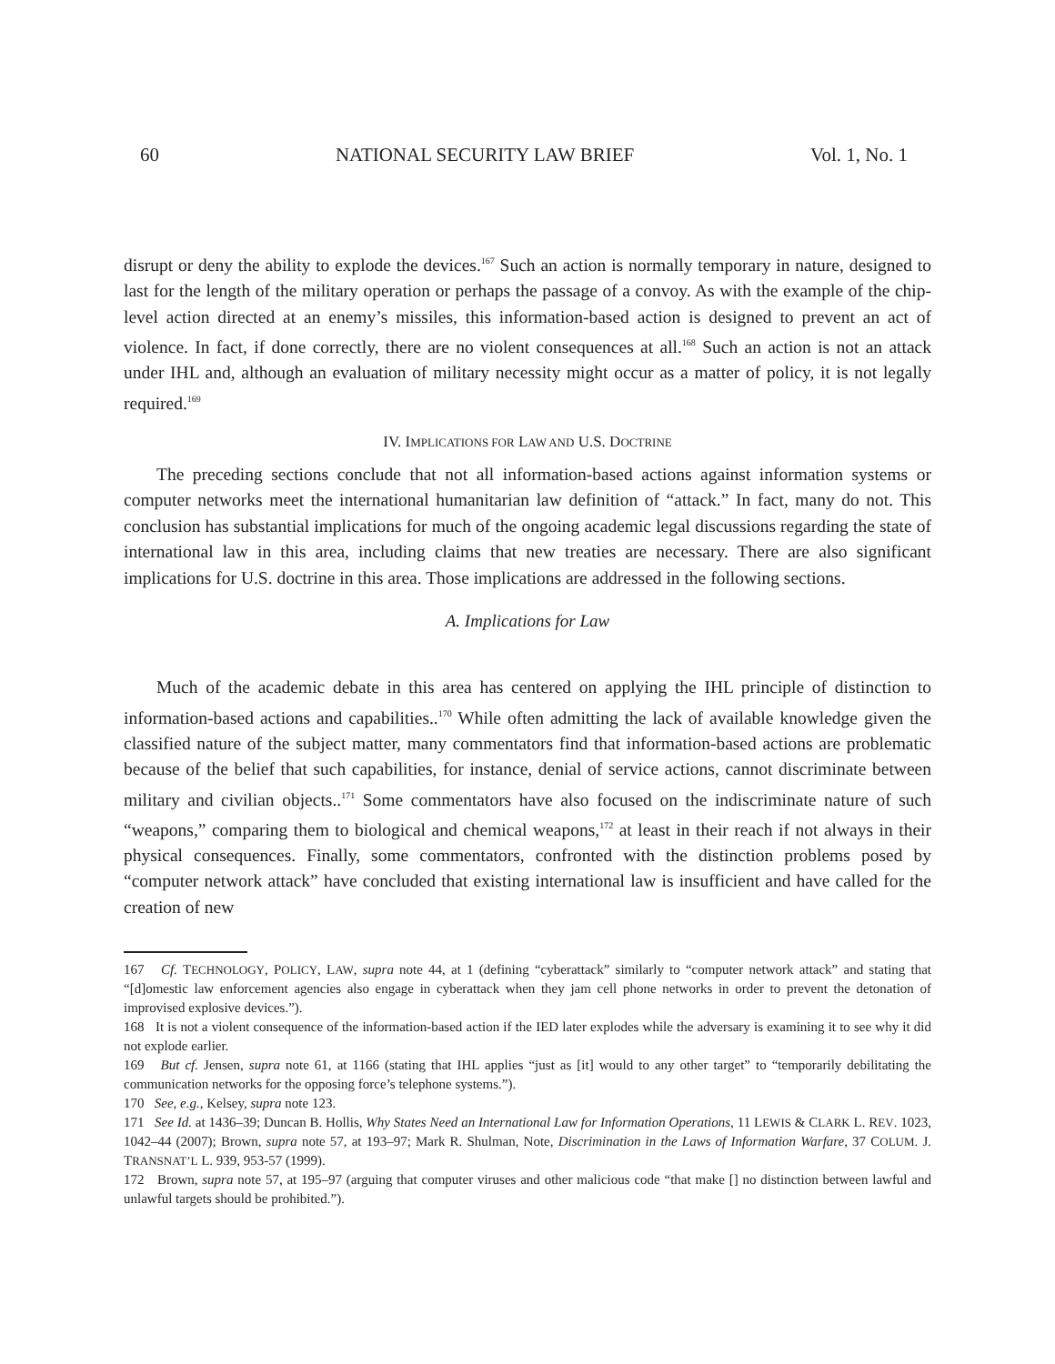60 NATIONAL SECURITY LAW BRIEF Vol. 1, No. 1
disrupt or deny the ability to explode the devices.<sup>167</sup> Such an action is normally temporary in nature, designed to last for the length of the military operation or perhaps the passage of a convoy. As with the example of the chip-level action directed at an enemy’s missiles, this information-based action is designed to prevent an act of violence. In fact, if done correctly, there are no violent consequences at all.<sup>168</sup> Such an action is not an attack under IHL and, although an evaluation of military necessity might occur as a matter of policy, it is not legally required.<sup>169</sup>
IV. IMPLICATIONS FOR LAW AND U.S. DOCTRINE
The preceding sections conclude that not all information-based actions against information systems or computer networks meet the international humanitarian law definition of “attack.” In fact, many do not. This conclusion has substantial implications for much of the ongoing academic legal discussions regarding the state of international law in this area, including claims that new treaties are necessary. There are also significant implications for U.S. doctrine in this area. Those implications are addressed in the following sections.
A. Implications for Law
Much of the academic debate in this area has centered on applying the IHL principle of distinction to information-based actions and capabilities..<sup>170</sup> While often admitting the lack of available knowledge given the classified nature of the subject matter, many commentators find that information-based actions are problematic because of the belief that such capabilities, for instance, denial of service actions, cannot discriminate between military and civilian objects..<sup>171</sup> Some commentators have also focused on the indiscriminate nature of such “weapons,” comparing them to biological and chemical weapons,<sup>172</sup> at least in their reach if not always in their physical consequences. Finally, some commentators, confronted with the distinction problems posed by “computer network attack” have concluded that existing international law is insufficient and have called for the creation of new
167 Cf. TECHNOLOGY, POLICY, LAW, supra note 44, at 1 (defining “cyberattack” similarly to “computer network attack” and stating that “[d]omestic law enforcement agencies also engage in cyberattack when they jam cell phone networks in order to prevent the detonation of improvised explosive devices.”).
168 It is not a violent consequence of the information-based action if the IED later explodes while the adversary is examining it to see why it did not explode earlier.
169 But cf. Jensen, supra note 61, at 1166 (stating that IHL applies “just as [it] would to any other target” to “temporarily debilitating the communication networks for the opposing force’s telephone systems.”).
170 See, e.g., Kelsey, supra note 123.
171 See Id. at 1436–39; Duncan B. Hollis, Why States Need an International Law for Information Operations, 11 LEWIS & CLARK L. REV. 1023, 1042–44 (2007); Brown, supra note 57, at 193–97; Mark R. Shulman, Note, Discrimination in the Laws of Information Warfare, 37 COLUM. J. TRANSNAT’L L. 939, 953-57 (1999).
172 Brown, supra note 57, at 195–97 (arguing that computer viruses and other malicious code “that make [] no distinction between lawful and unlawful targets should be prohibited.”).